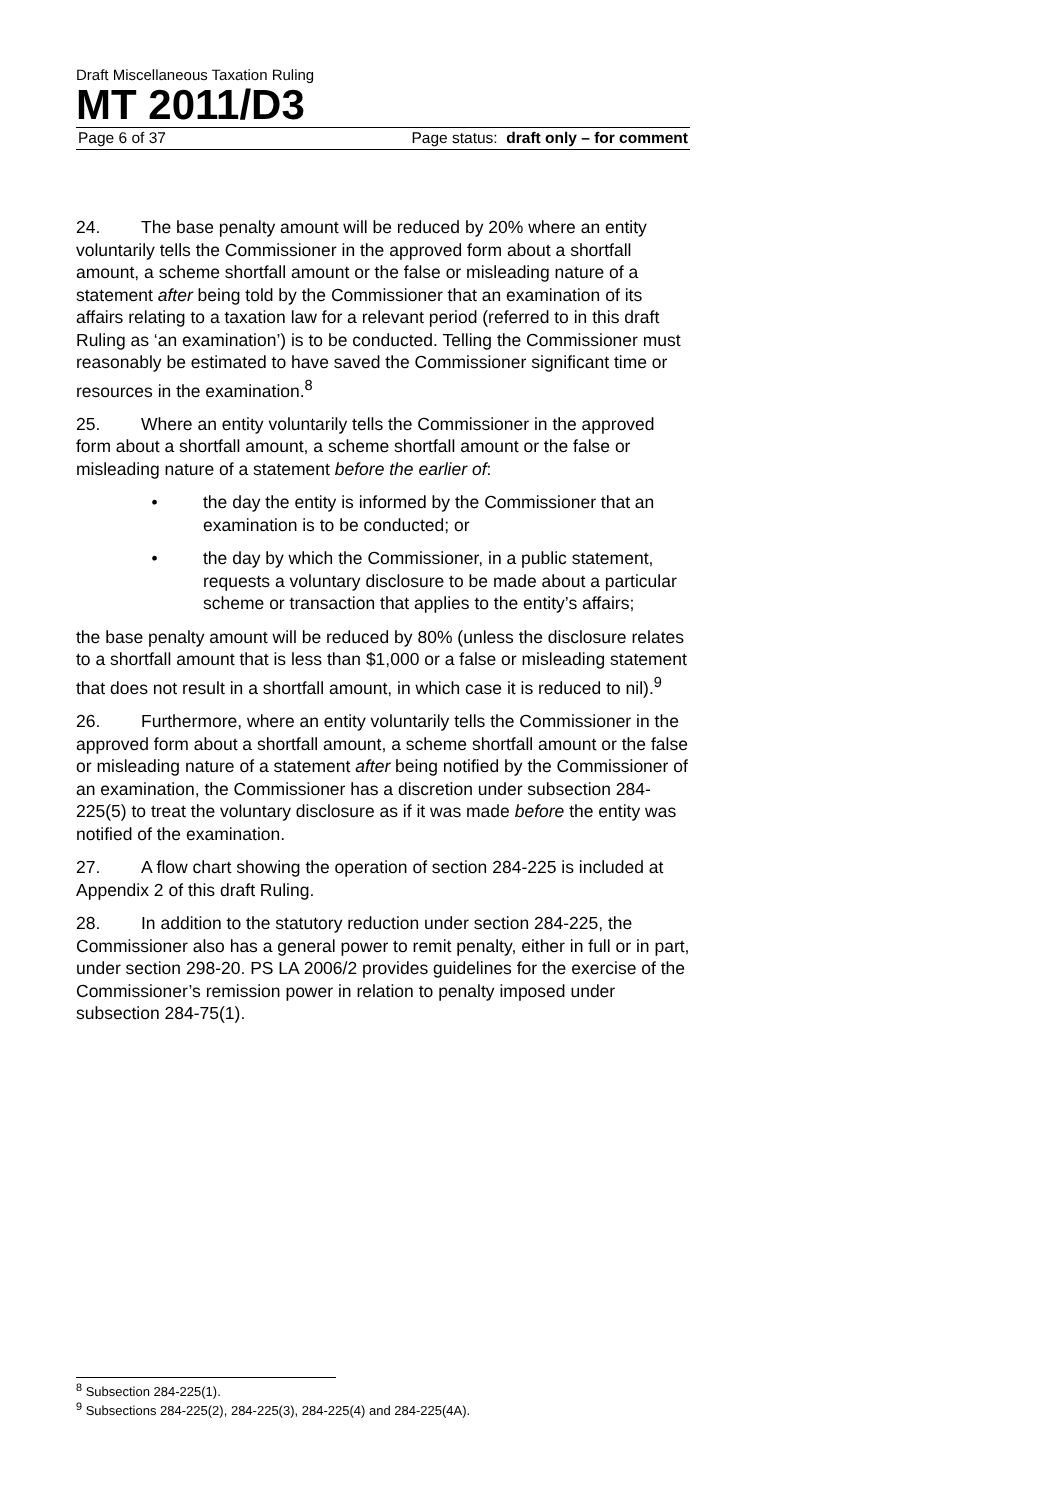Draft Miscellaneous Taxation Ruling
MT 2011/D3
Page 6 of 37 Page status: draft only – for comment
24. The base penalty amount will be reduced by 20% where an entity voluntarily tells the Commissioner in the approved form about a shortfall amount, a scheme shortfall amount or the false or misleading nature of a statement after being told by the Commissioner that an examination of its affairs relating to a taxation law for a relevant period (referred to in this draft Ruling as ‘an examination’) is to be conducted. Telling the Commissioner must reasonably be estimated to have saved the Commissioner significant time or resources in the examination.<sup>8</sup>
25. Where an entity voluntarily tells the Commissioner in the approved form about a shortfall amount, a scheme shortfall amount or the false or misleading nature of a statement before the earlier of:
• the day the entity is informed by the Commissioner that an examination is to be conducted; or
• the day by which the Commissioner, in a public statement, requests a voluntary disclosure to be made about a particular scheme or transaction that applies to the entity’s affairs;
the base penalty amount will be reduced by 80% (unless the disclosure relates to a shortfall amount that is less than $1,000 or a false or misleading statement that does not result in a shortfall amount, in which case it is reduced to nil).<sup>9</sup>
26. Furthermore, where an entity voluntarily tells the Commissioner in the approved form about a shortfall amount, a scheme shortfall amount or the false or misleading nature of a statement after being notified by the Commissioner of an examination, the Commissioner has a discretion under subsection 284-225(5) to treat the voluntary disclosure as if it was made before the entity was notified of the examination.
27. A flow chart showing the operation of section 284-225 is included at Appendix 2 of this draft Ruling.
28. In addition to the statutory reduction under section 284-225, the Commissioner also has a general power to remit penalty, either in full or in part, under section 298-20. PS LA 2006/2 provides guidelines for the exercise of the Commissioner’s remission power in relation to penalty imposed under subsection 284-75(1).
<sup>8</sup> Subsection 284-225(1).
<sup>9</sup> Subsections 284-225(2), 284-225(3), 284-225(4) and 284-225(4A).